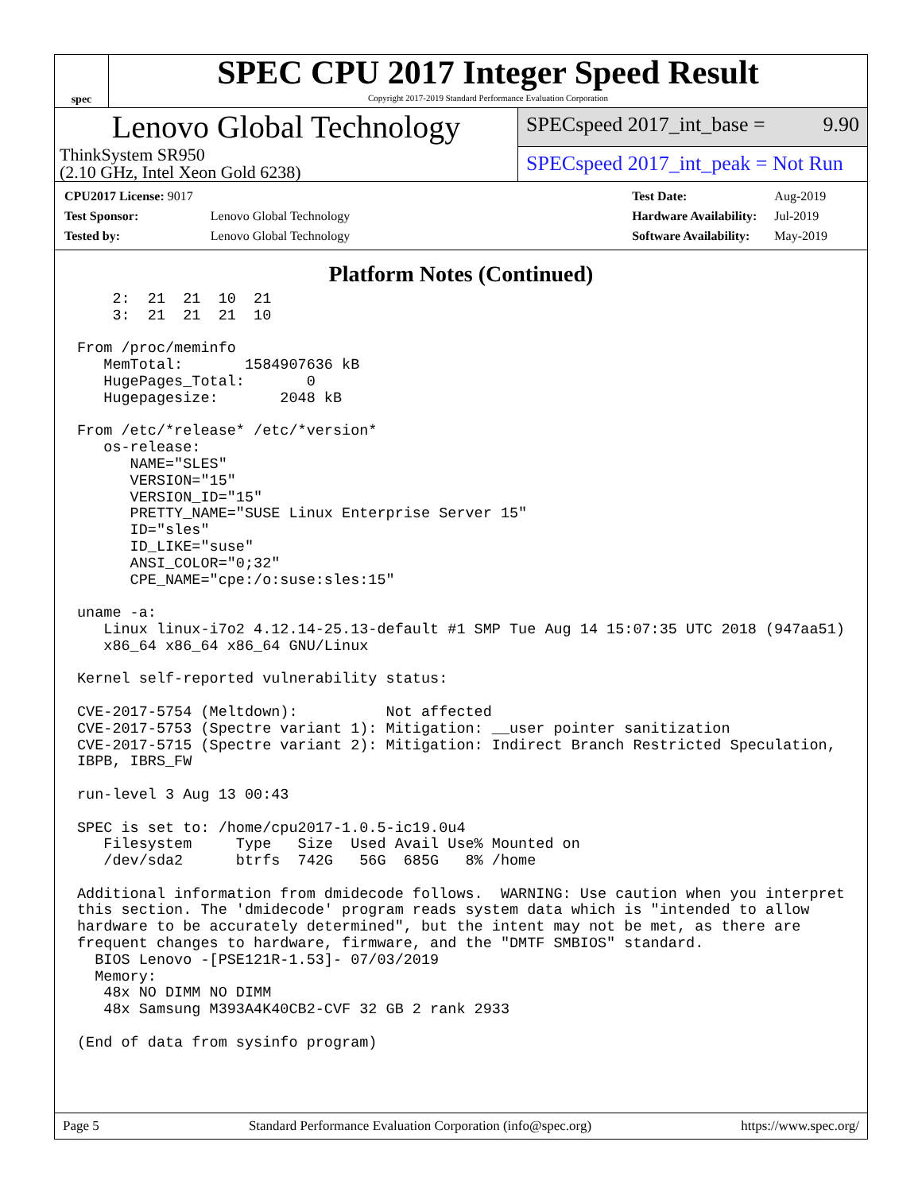spec
SPEC CPU 2017 Integer Speed Result
Copyright 2017-2019 Standard Performance Evaluation Corporation
Lenovo Global Technology
ThinkSystem SR950
(2.10 GHz, Intel Xeon Gold 6238)
SPECspeed 2017_int_base = 9.90
SPECspeed 2017_int_peak = Not Run
| CPU2017 License: 9017 | |
| Test Sponsor: | Lenovo Global Technology |
| Tested by: | Lenovo Global Technology |
| Test Date: | Aug-2019 |
| Hardware Availability: | Jul-2019 |
| Software Availability: | May-2019 |
Platform Notes (Continued)
    2:  21  21  10  21
    3:  21  21  21  10

From /proc/meminfo
   MemTotal:       1584907636 kB
   HugePages_Total:       0
   Hugepagesize:       2048 kB

From /etc/*release* /etc/*version*
   os-release:
      NAME="SLES"
      VERSION="15"
      VERSION_ID="15"
      PRETTY_NAME="SUSE Linux Enterprise Server 15"
      ID="sles"
      ID_LIKE="suse"
      ANSI_COLOR="0;32"
      CPE_NAME="cpe:/o:suse:sles:15"

uname -a:
   Linux linux-i7o2 4.12.14-25.13-default #1 SMP Tue Aug 14 15:07:35 UTC 2018 (947aa51)
   x86_64 x86_64 x86_64 GNU/Linux

Kernel self-reported vulnerability status:

CVE-2017-5754 (Meltdown):          Not affected
CVE-2017-5753 (Spectre variant 1): Mitigation: __user pointer sanitization
CVE-2017-5715 (Spectre variant 2): Mitigation: Indirect Branch Restricted Speculation,
IBPB, IBRS_FW

run-level 3 Aug 13 00:43

SPEC is set to: /home/cpu2017-1.0.5-ic19.0u4
   Filesystem     Type   Size  Used Avail Use% Mounted on
   /dev/sda2      btrfs  742G   56G  685G   8% /home

Additional information from dmidecode follows.  WARNING: Use caution when you interpret
this section. The 'dmidecode' program reads system data which is "intended to allow
hardware to be accurately determined", but the intent may not be met, as there are
frequent changes to hardware, firmware, and the "DMTF SMBIOS" standard.
  BIOS Lenovo -[PSE121R-1.53]- 07/03/2019
  Memory:
   48x NO DIMM NO DIMM
   48x Samsung M393A4K40CB2-CVF 32 GB 2 rank 2933

(End of data from sysinfo program)
Page 5 Standard Performance Evaluation Corporation (info@spec.org) https://www.spec.org/